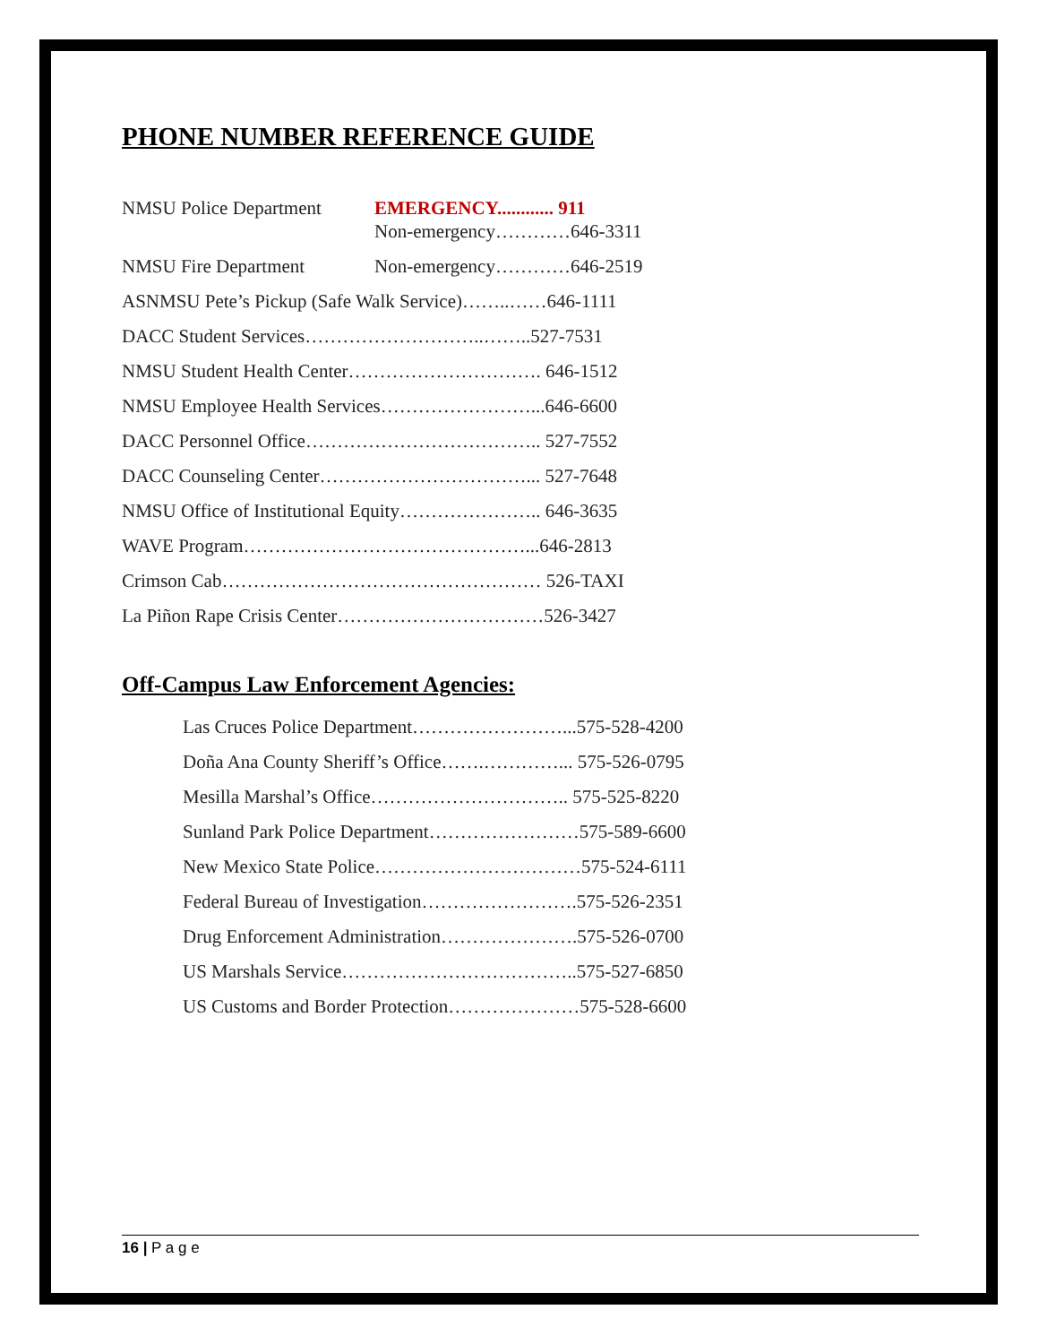PHONE NUMBER REFERENCE GUIDE
NMSU Police Department EMERGENCY............ 911
Non-emergency…………646-3311
NMSU Fire Department Non-emergency…………646-2519
ASNMSU Pete’s Pickup (Safe Walk Service)……..……646-1111
DACC Student Services………………………..……..527-7531
NMSU Student Health Center…………………………. 646-1512
NMSU Employee Health Services……………………...646-6600
DACC Personnel Office……………………………….. 527-7552
DACC Counseling Center……………………………... 527-7648
NMSU Office of Institutional Equity………………….. 646-3635
WAVE Program………………………………………...646-2813
Crimson Cab…………………………………………… 526-TAXI
La Piñon Rape Crisis Center……………………………526-3427
Off-Campus Law Enforcement Agencies:
Las Cruces Police Department……………………...575-528-4200
Doña Ana County Sheriff’s Office…….…………... 575-526-0795
Mesilla Marshal’s Office………………………….. 575-525-8220
Sunland Park Police Department……………………575-589-6600
New Mexico State Police……………………………575-524-6111
Federal Bureau of Investigation…………………….575-526-2351
Drug Enforcement Administration………………….575-526-0700
US Marshals Service………………………………..575-527-6850
US Customs and Border Protection…………………575-528-6600
16 | P a g e